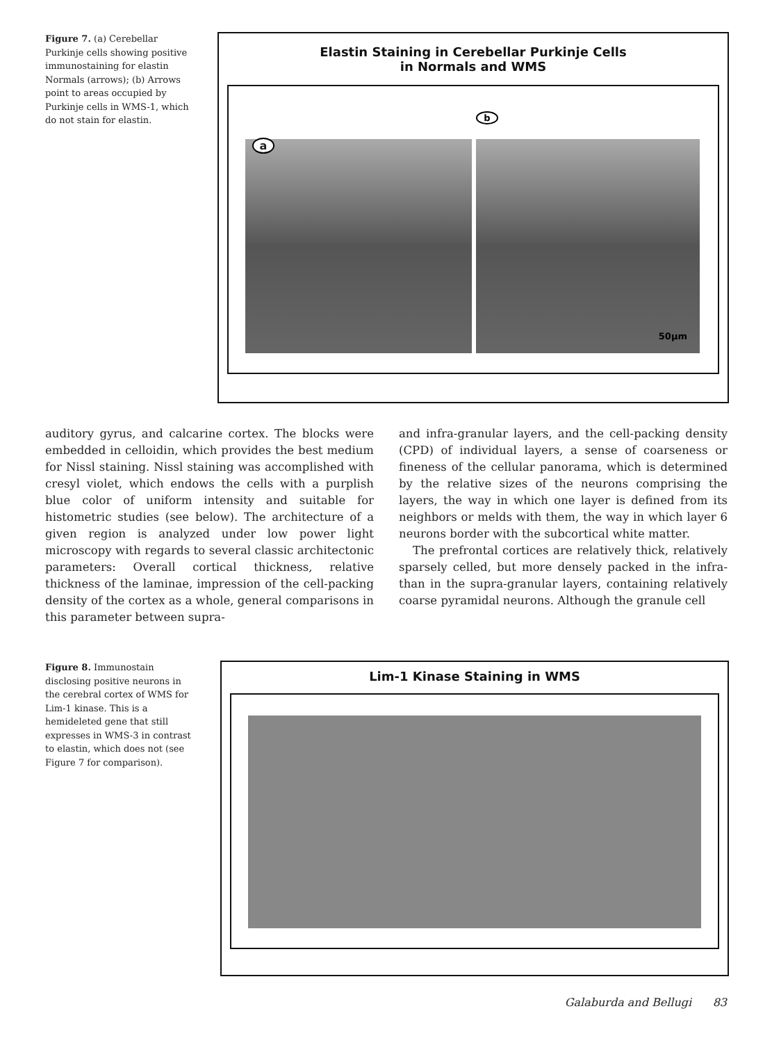Figure 7. (a) Cerebellar Purkinje cells showing positive immunostaining for elastin Normals (arrows); (b) Arrows point to areas occupied by Purkinje cells in WMS-1, which do not stain for elastin.
Elastin Staining in Cerebellar Purkinje Cells
in Normals and WMS
a
b
50μm
auditory gyrus, and calcarine cortex. The blocks were embedded in celloidin, which provides the best medium for Nissl staining. Nissl staining was accomplished with cresyl violet, which endows the cells with a purplish blue color of uniform intensity and suitable for histometric studies (see below). The architecture of a given region is analyzed under low power light microscopy with regards to several classic architectonic parameters: Overall cortical thickness, relative thickness of the laminae, impression of the cell-packing density of the cortex as a whole, general comparisons in this parameter between supra-
and infra-granular layers, and the cell-packing density (CPD) of individual layers, a sense of coarseness or fineness of the cellular panorama, which is determined by the relative sizes of the neurons comprising the layers, the way in which one layer is defined from its neighbors or melds with them, the way in which layer 6 neurons border with the subcortical white matter.
The prefrontal cortices are relatively thick, relatively sparsely celled, but more densely packed in the infra- than in the supra-granular layers, containing relatively coarse pyramidal neurons. Although the granule cell
Figure 8. Immunostain disclosing positive neurons in the cerebral cortex of WMS for Lim-1 kinase. This is a hemideleted gene that still expresses in WMS-3 in contrast to elastin, which does not (see Figure 7 for comparison).
Lim-1 Kinase Staining in WMS
Galaburda and Bellugi 83